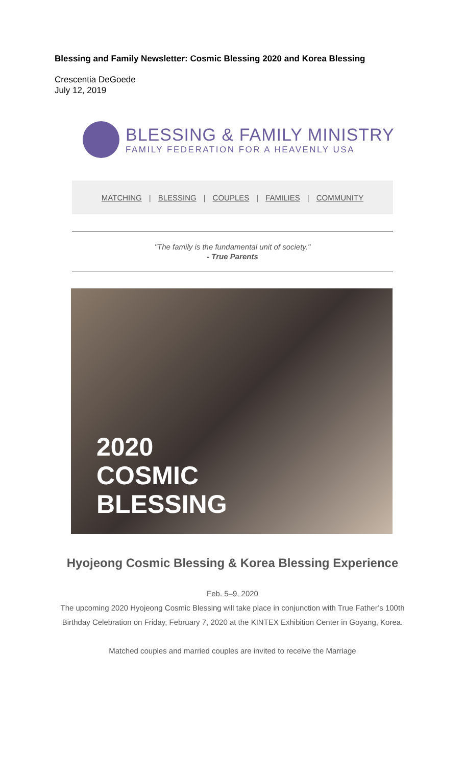Blessing and Family Newsletter: Cosmic Blessing 2020 and Korea Blessing
Crescentia DeGoede
July 12, 2019
BLESSING & FAMILY MINISTRY
FAMILY FEDERATION FOR A HEAVENLY USA
MATCHING | BLESSING | COUPLES | FAMILIES | COMMUNITY
"The family is the fundamental unit of society."
- True Parents
2020
COSMIC
BLESSING
Hyojeong Cosmic Blessing & Korea Blessing Experience
Feb. 5–9, 2020
The upcoming 2020 Hyojeong Cosmic Blessing will take place in conjunction with True Father’s 100th Birthday Celebration on Friday, February 7, 2020 at the KINTEX Exhibition Center in Goyang, Korea.
Matched couples and married couples are invited to receive the Marriage